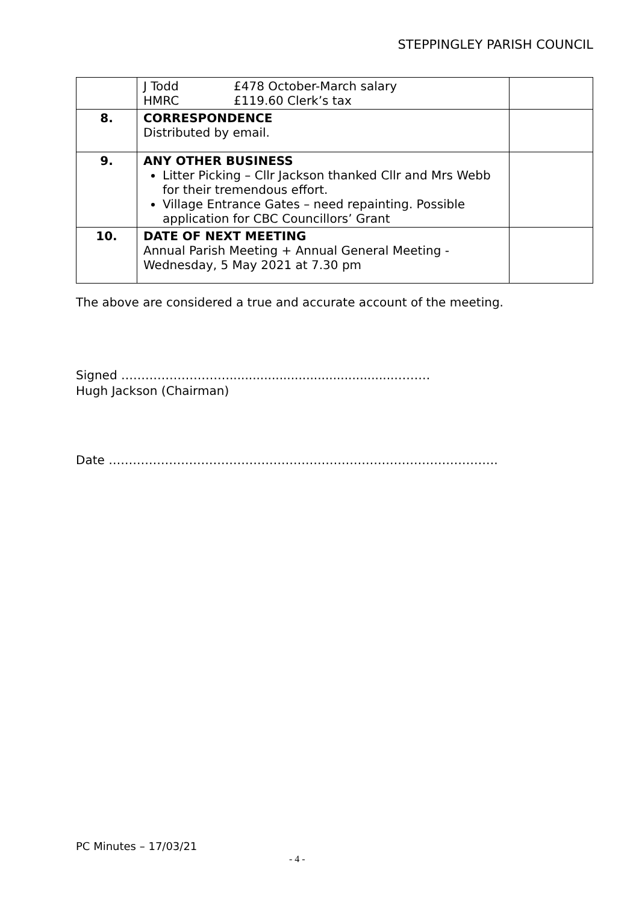STEPPINGLEY PARISH COUNCIL
| | J Todd £478 October-March salary HMRC £119.60 Clerk’s tax | |
| 8. | CORRESPONDENCE Distributed by email. | |
| 9. | ANY OTHER BUSINESS Litter Picking – Cllr Jackson thanked Cllr and Mrs Webb for their tremendous effort. Village Entrance Gates – need repainting. Possible application for CBC Councillors’ Grant | |
| 10. | DATE OF NEXT MEETING Annual Parish Meeting + Annual General Meeting - Wednesday, 5 May 2021 at 7.30 pm | |
The above are considered a true and accurate account of the meeting.
Signed ………………………...........................................………
Hugh Jackson (Chairman)
Date …………………………………………………………………………………….
PC Minutes – 17/03/21
- 4 -